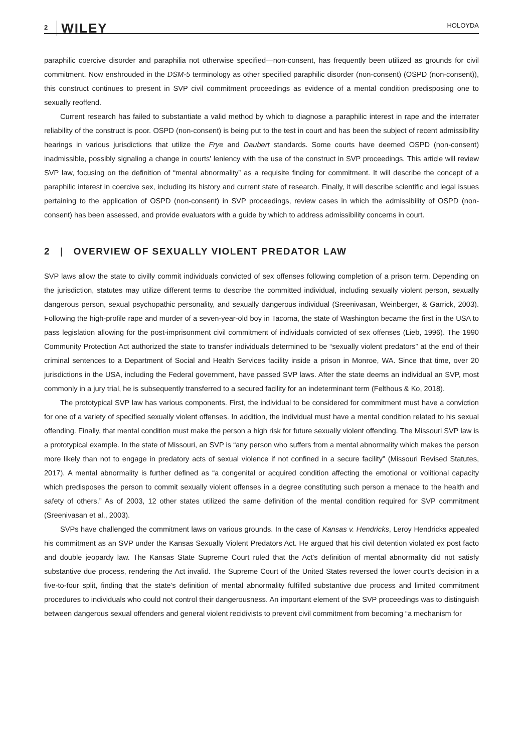2 WILEY HOLOYDA
paraphilic coercive disorder and paraphilia not otherwise specified—non-consent, has frequently been utilized as grounds for civil commitment. Now enshrouded in the DSM-5 terminology as other specified paraphilic disorder (non-consent) (OSPD (non-consent)), this construct continues to present in SVP civil commitment proceedings as evidence of a mental condition predisposing one to sexually reoffend.
Current research has failed to substantiate a valid method by which to diagnose a paraphilic interest in rape and the interrater reliability of the construct is poor. OSPD (non-consent) is being put to the test in court and has been the subject of recent admissibility hearings in various jurisdictions that utilize the Frye and Daubert standards. Some courts have deemed OSPD (non-consent) inadmissible, possibly signaling a change in courts' leniency with the use of the construct in SVP proceedings. This article will review SVP law, focusing on the definition of “mental abnormality” as a requisite finding for commitment. It will describe the concept of a paraphilic interest in coercive sex, including its history and current state of research. Finally, it will describe scientific and legal issues pertaining to the application of OSPD (non-consent) in SVP proceedings, review cases in which the admissibility of OSPD (non-consent) has been assessed, and provide evaluators with a guide by which to address admissibility concerns in court.
2 | OVERVIEW OF SEXUALLY VIOLENT PREDATOR LAW
SVP laws allow the state to civilly commit individuals convicted of sex offenses following completion of a prison term. Depending on the jurisdiction, statutes may utilize different terms to describe the committed individual, including sexually violent person, sexually dangerous person, sexual psychopathic personality, and sexually dangerous individual (Sreenivasan, Weinberger, & Garrick, 2003). Following the high-profile rape and murder of a seven-year-old boy in Tacoma, the state of Washington became the first in the USA to pass legislation allowing for the post-imprisonment civil commitment of individuals convicted of sex offenses (Lieb, 1996). The 1990 Community Protection Act authorized the state to transfer individuals determined to be “sexually violent predators” at the end of their criminal sentences to a Department of Social and Health Services facility inside a prison in Monroe, WA. Since that time, over 20 jurisdictions in the USA, including the Federal government, have passed SVP laws. After the state deems an individual an SVP, most commonly in a jury trial, he is subsequently transferred to a secured facility for an indeterminant term (Felthous & Ko, 2018).
The prototypical SVP law has various components. First, the individual to be considered for commitment must have a conviction for one of a variety of specified sexually violent offenses. In addition, the individual must have a mental condition related to his sexual offending. Finally, that mental condition must make the person a high risk for future sexually violent offending. The Missouri SVP law is a prototypical example. In the state of Missouri, an SVP is “any person who suffers from a mental abnormality which makes the person more likely than not to engage in predatory acts of sexual violence if not confined in a secure facility” (Missouri Revised Statutes, 2017). A mental abnormality is further defined as “a congenital or acquired condition affecting the emotional or volitional capacity which predisposes the person to commit sexually violent offenses in a degree constituting such person a menace to the health and safety of others.” As of 2003, 12 other states utilized the same definition of the mental condition required for SVP commitment (Sreenivasan et al., 2003).
SVPs have challenged the commitment laws on various grounds. In the case of Kansas v. Hendricks, Leroy Hendricks appealed his commitment as an SVP under the Kansas Sexually Violent Predators Act. He argued that his civil detention violated ex post facto and double jeopardy law. The Kansas State Supreme Court ruled that the Act's definition of mental abnormality did not satisfy substantive due process, rendering the Act invalid. The Supreme Court of the United States reversed the lower court's decision in a five-to-four split, finding that the state's definition of mental abnormality fulfilled substantive due process and limited commitment procedures to individuals who could not control their dangerousness. An important element of the SVP proceedings was to distinguish between dangerous sexual offenders and general violent recidivists to prevent civil commitment from becoming “a mechanism for